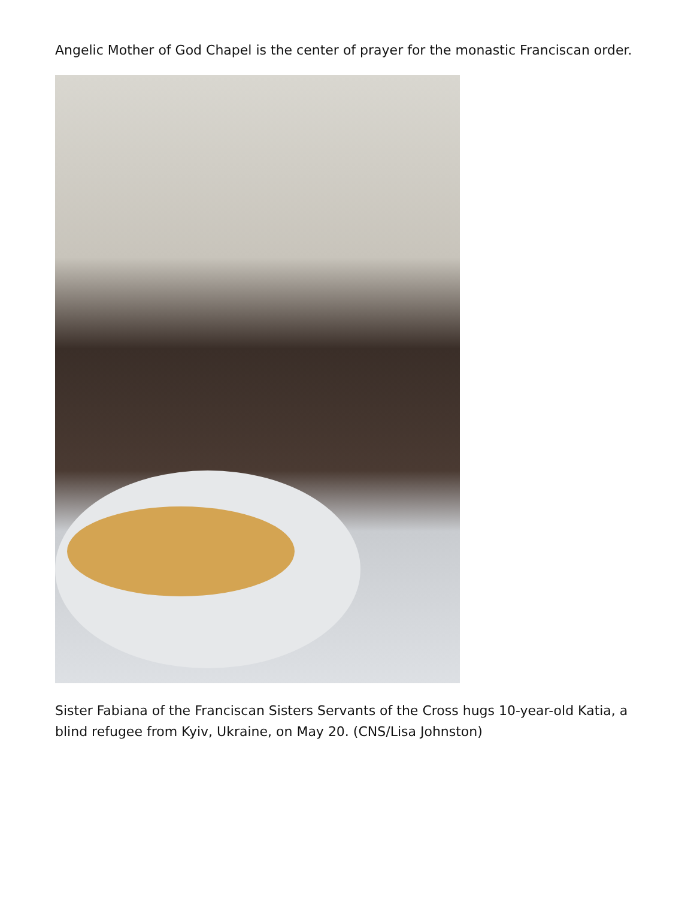Angelic Mother of God Chapel is the center of prayer for the monastic Franciscan order.
Sister Fabiana of the Franciscan Sisters Servants of the Cross hugs 10-year-old Katia, a blind refugee from Kyiv, Ukraine, on May 20. (CNS/Lisa Johnston)